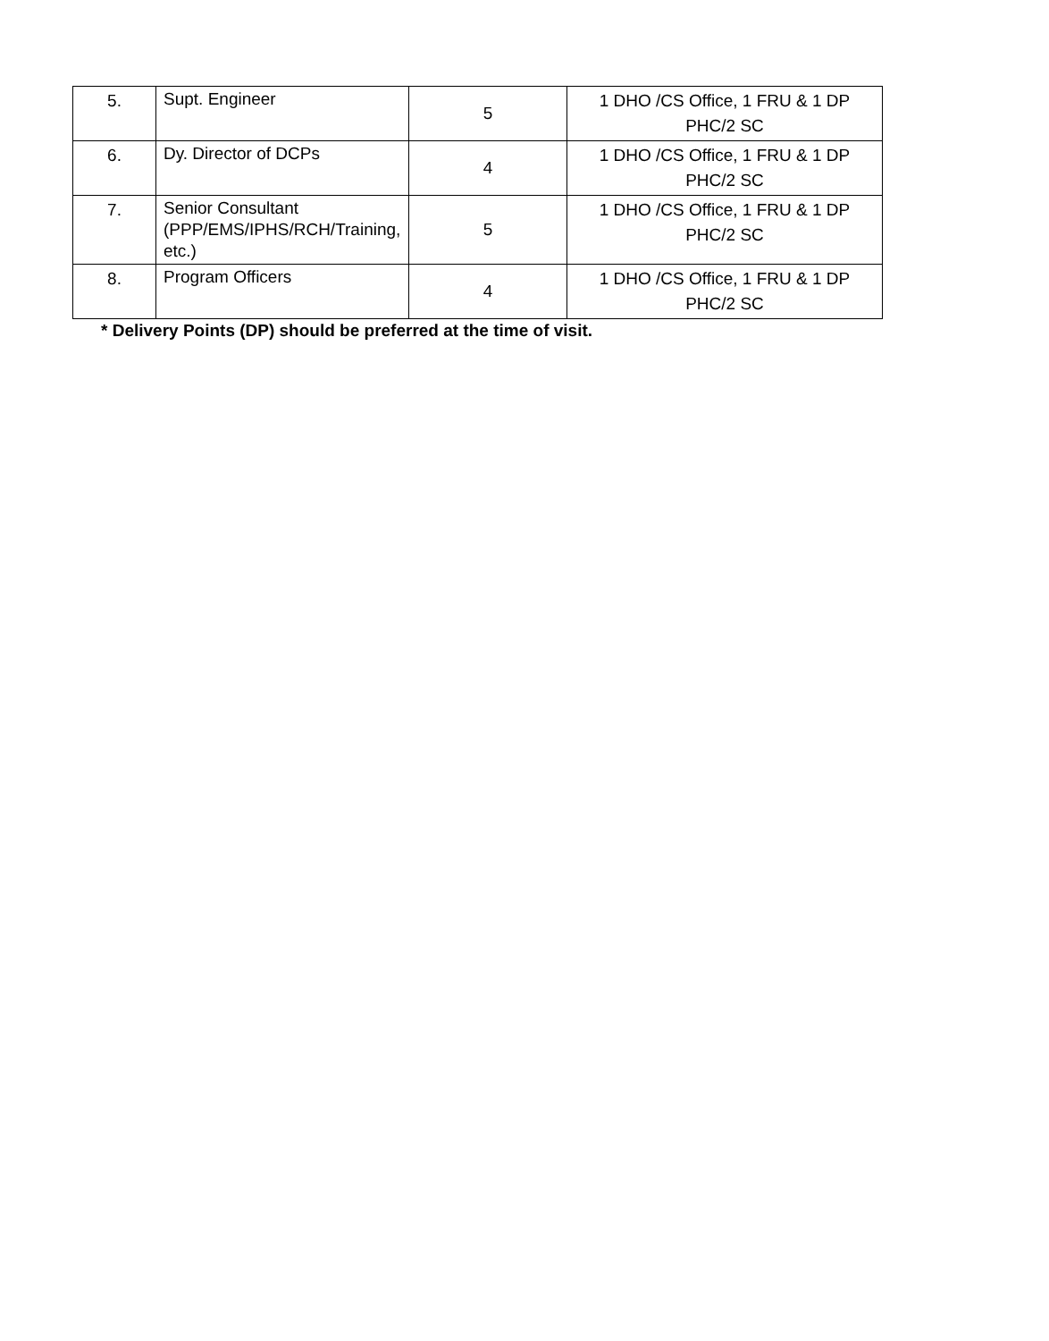| 5. | Supt. Engineer | 5 | 1 DHO /CS Office, 1 FRU & 1 DP PHC/2 SC |
| 6. | Dy. Director of DCPs | 4 | 1 DHO /CS Office, 1 FRU & 1 DP PHC/2 SC |
| 7. | Senior Consultant (PPP/EMS/IPHS/RCH/Training, etc.) | 5 | 1 DHO /CS Office, 1 FRU & 1 DP PHC/2 SC |
| 8. | Program Officers | 4 | 1 DHO /CS Office, 1 FRU & 1 DP PHC/2 SC |
* Delivery Points (DP) should be preferred at the time of visit.